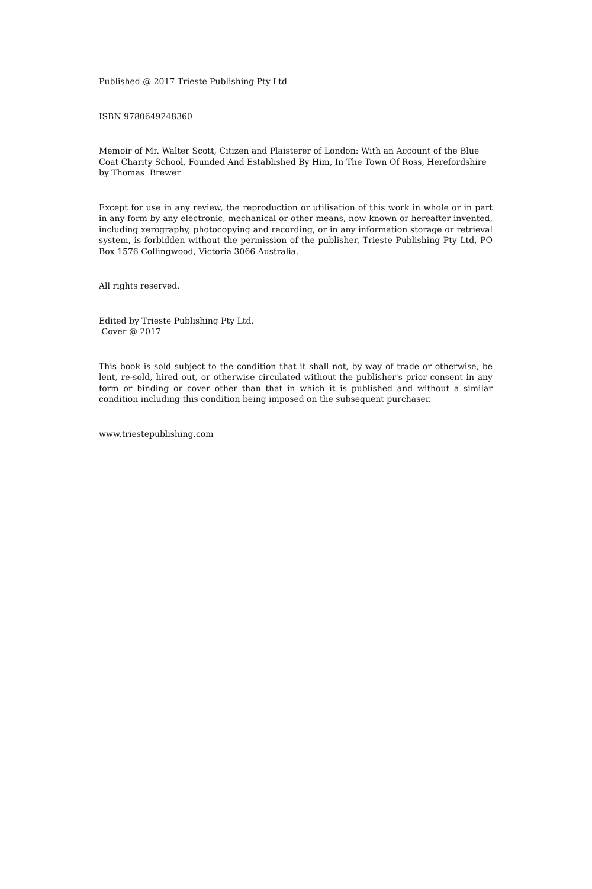Published @ 2017 Trieste Publishing Pty Ltd
ISBN 9780649248360
Memoir of Mr. Walter Scott, Citizen and Plaisterer of London: With an Account of the Blue Coat Charity School, Founded And Established By Him, In The Town Of Ross, Herefordshire by Thomas Brewer
Except for use in any review, the reproduction or utilisation of this work in whole or in part in any form by any electronic, mechanical or other means, now known or hereafter invented, including xerography, photocopying and recording, or in any information storage or retrieval system, is forbidden without the permission of the publisher, Trieste Publishing Pty Ltd, PO Box 1576 Collingwood, Victoria 3066 Australia.
All rights reserved.
Edited by Trieste Publishing Pty Ltd.
Cover @ 2017
This book is sold subject to the condition that it shall not, by way of trade or otherwise, be lent, re-sold, hired out, or otherwise circulated without the publisher's prior consent in any form or binding or cover other than that in which it is published and without a similar condition including this condition being imposed on the subsequent purchaser.
www.triestepublishing.com